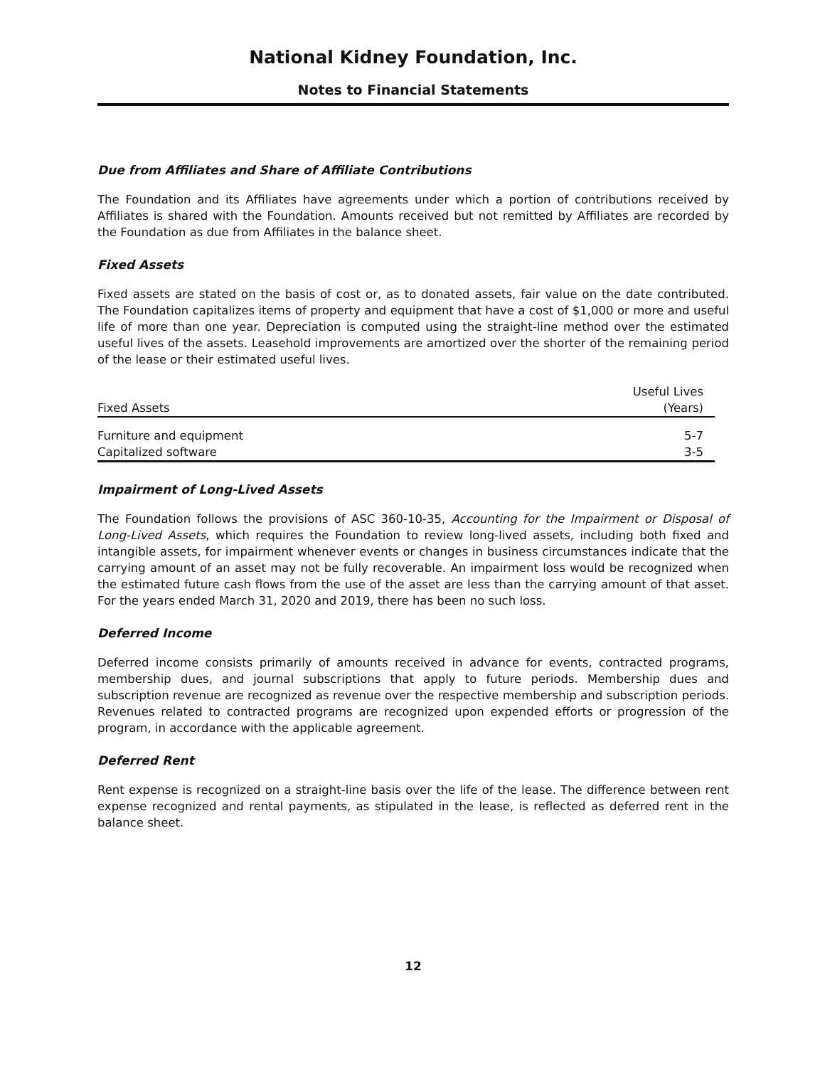National Kidney Foundation, Inc.
Notes to Financial Statements
Due from Affiliates and Share of Affiliate Contributions
The Foundation and its Affiliates have agreements under which a portion of contributions received by Affiliates is shared with the Foundation. Amounts received but not remitted by Affiliates are recorded by the Foundation as due from Affiliates in the balance sheet.
Fixed Assets
Fixed assets are stated on the basis of cost or, as to donated assets, fair value on the date contributed. The Foundation capitalizes items of property and equipment that have a cost of $1,000 or more and useful life of more than one year. Depreciation is computed using the straight-line method over the estimated useful lives of the assets. Leasehold improvements are amortized over the shorter of the remaining period of the lease or their estimated useful lives.
| Fixed Assets | Useful Lives (Years) |
| --- | --- |
| Furniture and equipment | 5-7 |
| Capitalized software | 3-5 |
Impairment of Long-Lived Assets
The Foundation follows the provisions of ASC 360-10-35, Accounting for the Impairment or Disposal of Long-Lived Assets, which requires the Foundation to review long-lived assets, including both fixed and intangible assets, for impairment whenever events or changes in business circumstances indicate that the carrying amount of an asset may not be fully recoverable. An impairment loss would be recognized when the estimated future cash flows from the use of the asset are less than the carrying amount of that asset. For the years ended March 31, 2020 and 2019, there has been no such loss.
Deferred Income
Deferred income consists primarily of amounts received in advance for events, contracted programs, membership dues, and journal subscriptions that apply to future periods. Membership dues and subscription revenue are recognized as revenue over the respective membership and subscription periods. Revenues related to contracted programs are recognized upon expended efforts or progression of the program, in accordance with the applicable agreement.
Deferred Rent
Rent expense is recognized on a straight-line basis over the life of the lease. The difference between rent expense recognized and rental payments, as stipulated in the lease, is reflected as deferred rent in the balance sheet.
12